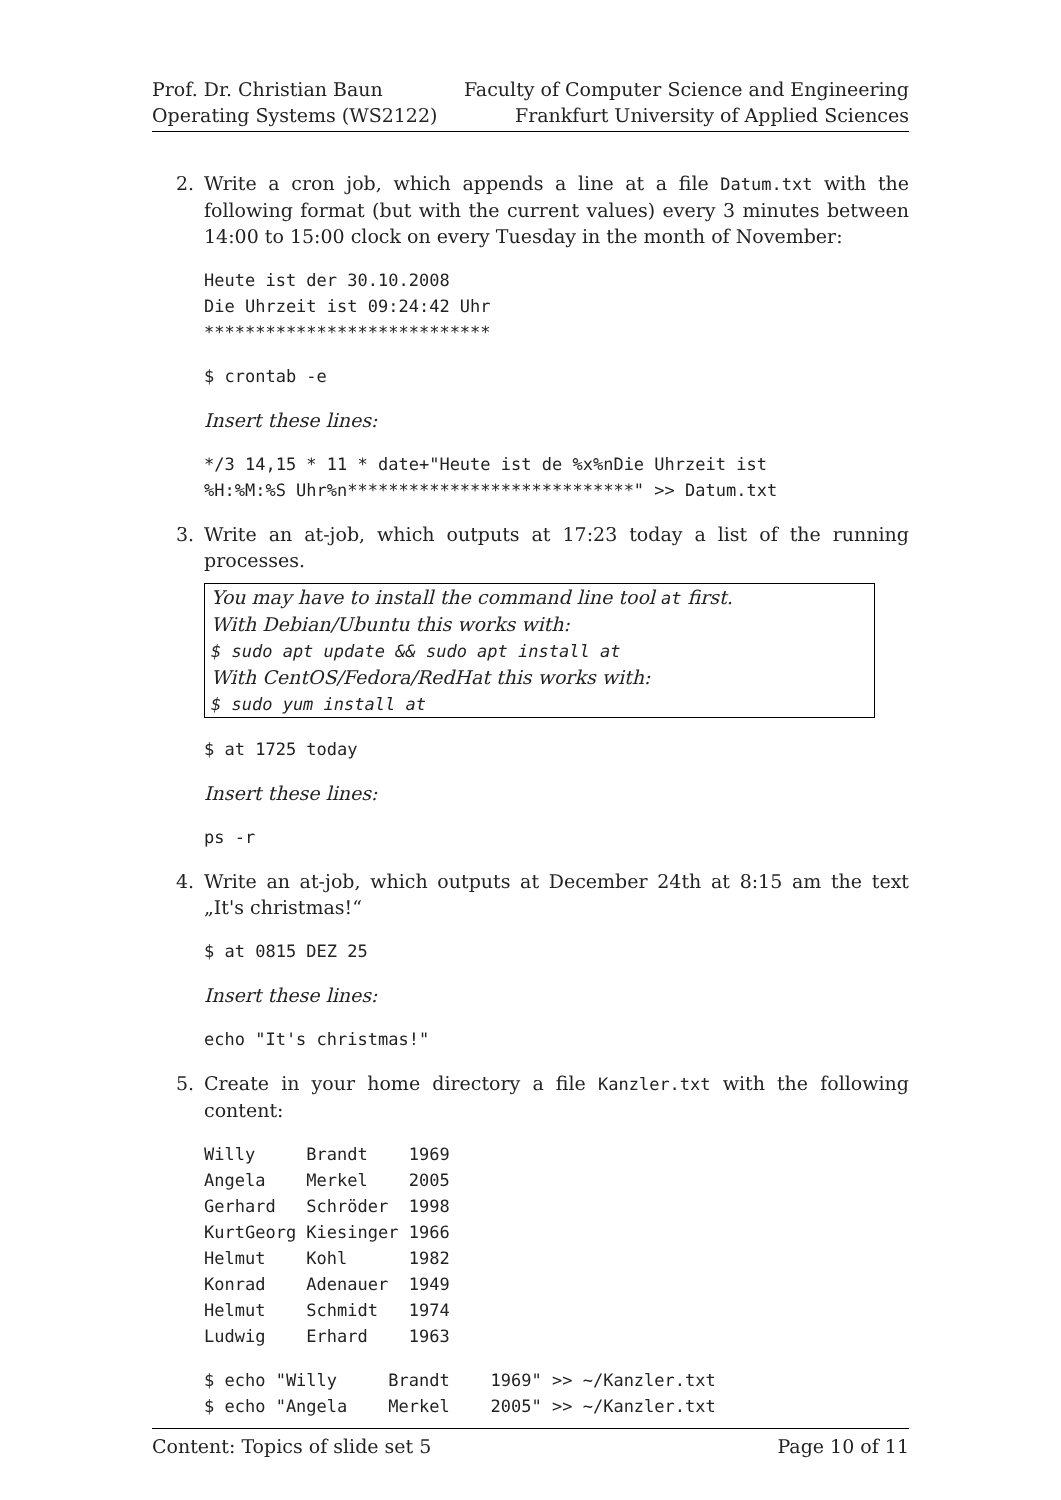Prof. Dr. Christian Baun
Operating Systems (WS2122)
Faculty of Computer Science and Engineering
Frankfurt University of Applied Sciences
2. Write a cron job, which appends a line at a file Datum.txt with the following format (but with the current values) every 3 minutes between 14:00 to 15:00 clock on every Tuesday in the month of November:
Heute ist der 30.10.2008
Die Uhrzeit ist 09:24:42 Uhr
****************************
$ crontab -e
Insert these lines:
*/3 14,15 * 11 * date+"Heute ist de %x%nDie Uhrzeit ist
%H:%M:%S Uhr%n****************************" >> Datum.txt
3. Write an at-job, which outputs at 17:23 today a list of the running processes.
You may have to install the command line tool at first.
With Debian/Ubuntu this works with:
$ sudo apt update && sudo apt install at
With CentOS/Fedora/RedHat this works with:
$ sudo yum install at
$ at 1725 today
Insert these lines:
ps -r
4. Write an at-job, which outputs at December 24th at 8:15 am the text „It's christmas!“
$ at 0815 DEZ 25
Insert these lines:
echo "It's christmas!"
5. Create in your home directory a file Kanzler.txt with the following content:
Willy     Brandt    1969
Angela    Merkel    2005
Gerhard   Schröder  1998
KurtGeorg Kiesinger 1966
Helmut    Kohl      1982
Konrad    Adenauer  1949
Helmut    Schmidt   1974
Ludwig    Erhard    1963
$ echo "Willy     Brandt    1969" >> ~/Kanzler.txt
$ echo "Angela    Merkel    2005" >> ~/Kanzler.txt
Content: Topics of slide set 5 Page 10 of 11